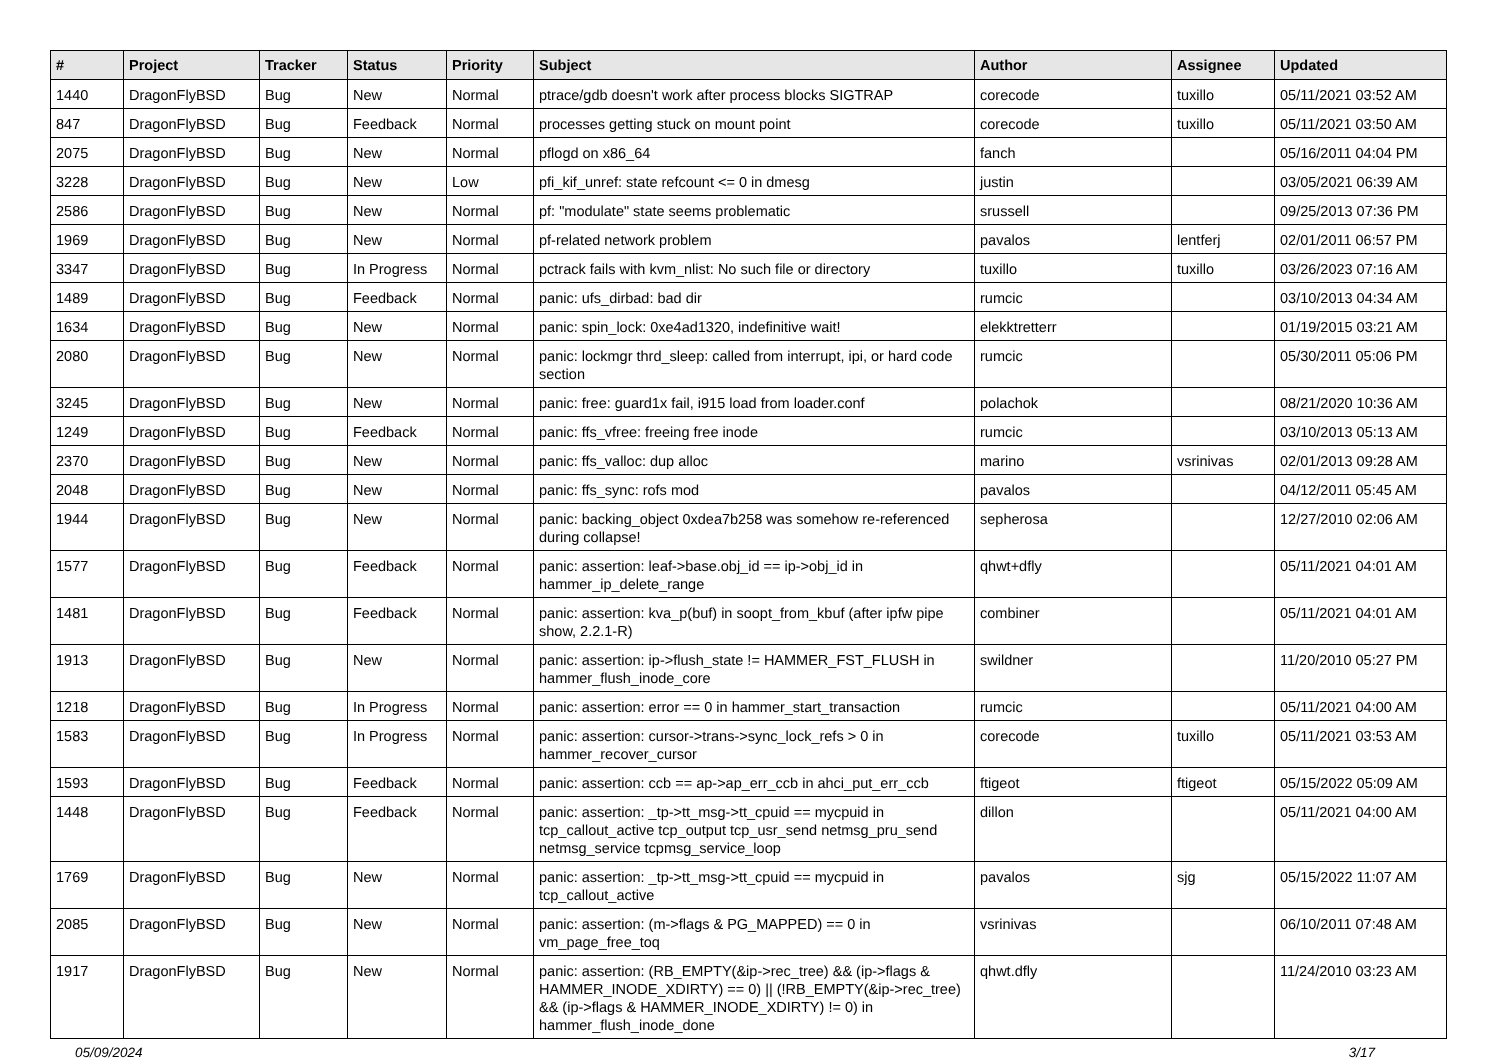| # | Project | Tracker | Status | Priority | Subject | Author | Assignee | Updated |
| --- | --- | --- | --- | --- | --- | --- | --- | --- |
| 1440 | DragonFlyBSD | Bug | New | Normal | ptrace/gdb doesn't work after process blocks SIGTRAP | corecode | tuxillo | 05/11/2021 03:52 AM |
| 847 | DragonFlyBSD | Bug | Feedback | Normal | processes getting stuck on mount point | corecode | tuxillo | 05/11/2021 03:50 AM |
| 2075 | DragonFlyBSD | Bug | New | Normal | pflogd on x86_64 | fanch | | 05/16/2011 04:04 PM |
| 3228 | DragonFlyBSD | Bug | New | Low | pfi_kif_unref: state refcount <= 0 in dmesg | justin | | 03/05/2021 06:39 AM |
| 2586 | DragonFlyBSD | Bug | New | Normal | pf: "modulate" state seems problematic | srussell | | 09/25/2013 07:36 PM |
| 1969 | DragonFlyBSD | Bug | New | Normal | pf-related network problem | pavalos | lentferj | 02/01/2011 06:57 PM |
| 3347 | DragonFlyBSD | Bug | In Progress | Normal | pctrack fails with kvm_nlist: No such file or directory | tuxillo | tuxillo | 03/26/2023 07:16 AM |
| 1489 | DragonFlyBSD | Bug | Feedback | Normal | panic: ufs_dirbad: bad dir | rumcic | | 03/10/2013 04:34 AM |
| 1634 | DragonFlyBSD | Bug | New | Normal | panic: spin_lock: 0xe4ad1320, indefinitive wait! | elekktretterr | | 01/19/2015 03:21 AM |
| 2080 | DragonFlyBSD | Bug | New | Normal | panic: lockmgr thrd_sleep: called from interrupt, ipi, or hard code section | rumcic | | 05/30/2011 05:06 PM |
| 3245 | DragonFlyBSD | Bug | New | Normal | panic: free: guard1x fail, i915 load from loader.conf | polachok | | 08/21/2020 10:36 AM |
| 1249 | DragonFlyBSD | Bug | Feedback | Normal | panic: ffs_vfree: freeing free inode | rumcic | | 03/10/2013 05:13 AM |
| 2370 | DragonFlyBSD | Bug | New | Normal | panic: ffs_valloc: dup alloc | marino | vsrinivas | 02/01/2013 09:28 AM |
| 2048 | DragonFlyBSD | Bug | New | Normal | panic: ffs_sync: rofs mod | pavalos | | 04/12/2011 05:45 AM |
| 1944 | DragonFlyBSD | Bug | New | Normal | panic: backing_object 0xdea7b258 was somehow re-referenced during collapse! | sepherosa | | 12/27/2010 02:06 AM |
| 1577 | DragonFlyBSD | Bug | Feedback | Normal | panic: assertion: leaf->base.obj_id == ip->obj_id in hammer_ip_delete_range | qhwt+dfly | | 05/11/2021 04:01 AM |
| 1481 | DragonFlyBSD | Bug | Feedback | Normal | panic: assertion: kva_p(buf) in soopt_from_kbuf (after ipfw pipe show, 2.2.1-R) | combiner | | 05/11/2021 04:01 AM |
| 1913 | DragonFlyBSD | Bug | New | Normal | panic: assertion: ip->flush_state != HAMMER_FST_FLUSH in hammer_flush_inode_core | swildner | | 11/20/2010 05:27 PM |
| 1218 | DragonFlyBSD | Bug | In Progress | Normal | panic: assertion: error == 0 in hammer_start_transaction | rumcic | | 05/11/2021 04:00 AM |
| 1583 | DragonFlyBSD | Bug | In Progress | Normal | panic: assertion: cursor->trans->sync_lock_refs > 0 in hammer_recover_cursor | corecode | tuxillo | 05/11/2021 03:53 AM |
| 1593 | DragonFlyBSD | Bug | Feedback | Normal | panic: assertion: ccb == ap->ap_err_ccb in ahci_put_err_ccb | ftigeot | ftigeot | 05/15/2022 05:09 AM |
| 1448 | DragonFlyBSD | Bug | Feedback | Normal | panic: assertion: _tp->tt_msg->tt_cpuid == mycpuid in tcp_callout_active tcp_output tcp_usr_send netmsg_pru_send netmsg_service tcpmsg_service_loop | dillon | | 05/11/2021 04:00 AM |
| 1769 | DragonFlyBSD | Bug | New | Normal | panic: assertion: _tp->tt_msg->tt_cpuid == mycpuid in tcp_callout_active | pavalos | sjg | 05/15/2022 11:07 AM |
| 2085 | DragonFlyBSD | Bug | New | Normal | panic: assertion: (m->flags & PG_MAPPED) == 0 in vm_page_free_toq | vsrinivas | | 06/10/2011 07:48 AM |
| 1917 | DragonFlyBSD | Bug | New | Normal | panic: assertion: (RB_EMPTY(&ip->rec_tree) && (ip->flags & HAMMER_INODE_XDIRTY) == 0) // (!RB_EMPTY(&ip->rec_tree) && (ip->flags & HAMMER_INODE_XDIRTY) != 0) in hammer_flush_inode_done | qhwt.dfly | | 11/24/2010 03:23 AM |
05/09/2024 3/17